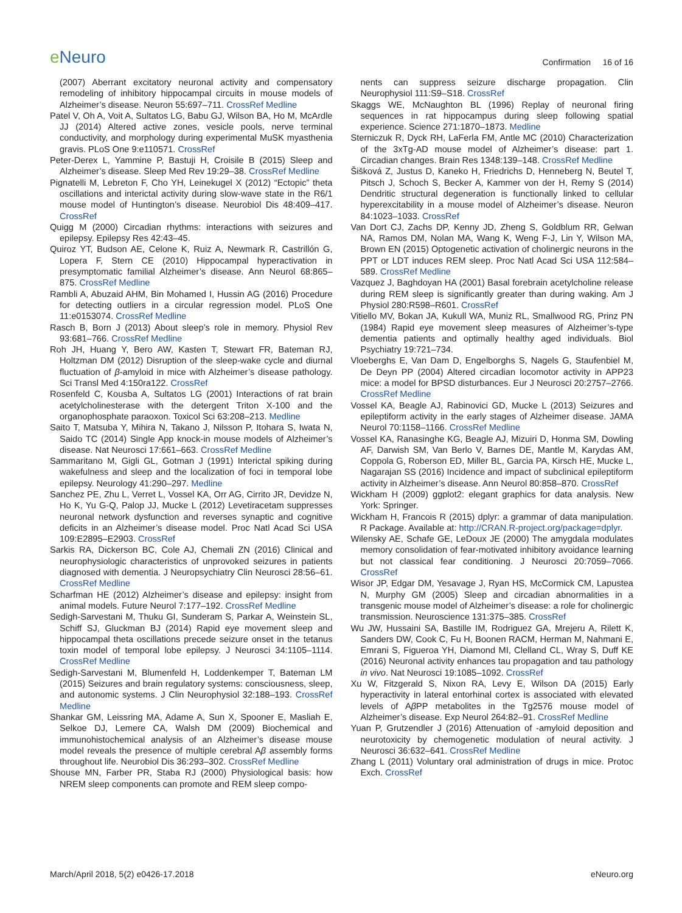e Neuro
Confirmation 16 of 16
(2007) Aberrant excitatory neuronal activity and compensatory remodeling of inhibitory hippocampal circuits in mouse models of Alzheimer’s disease. Neuron 55:697–711. CrossRef Medline
Patel V, Oh A, Voit A, Sultatos LG, Babu GJ, Wilson BA, Ho M, McArdle JJ (2014) Altered active zones, vesicle pools, nerve terminal conductivity, and morphology during experimental MuSK myasthenia gravis. PLoS One 9:e110571. CrossRef
Peter-Derex L, Yammine P, Bastuji H, Croisile B (2015) Sleep and Alzheimer’s disease. Sleep Med Rev 19:29–38. CrossRef Medline
Pignatelli M, Lebreton F, Cho YH, Leinekugel X (2012) “Ectopic” theta oscillations and interictal activity during slow-wave state in the R6/1 mouse model of Huntington’s disease. Neurobiol Dis 48:409–417. CrossRef
Quigg M (2000) Circadian rhythms: interactions with seizures and epilepsy. Epilepsy Res 42:43–45.
Quiroz YT, Budson AE, Celone K, Ruiz A, Newmark R, Castrillón G, Lopera F, Stern CE (2010) Hippocampal hyperactivation in presymptomatic familial Alzheimer’s disease. Ann Neurol 68:865–875. CrossRef Medline
Rambli A, Abuzaid AHM, Bin Mohamed I, Hussin AG (2016) Procedure for detecting outliers in a circular regression model. PLoS One 11:e0153074. CrossRef Medline
Rasch B, Born J (2013) About sleep’s role in memory. Physiol Rev 93:681–766. CrossRef Medline
Roh JH, Huang Y, Bero AW, Kasten T, Stewart FR, Bateman RJ, Holtzman DM (2012) Disruption of the sleep-wake cycle and diurnal fluctuation of β-amyloid in mice with Alzheimer’s disease pathology. Sci Transl Med 4:150ra122. CrossRef
Rosenfeld C, Kousba A, Sultatos LG (2001) Interactions of rat brain acetylcholinesterase with the detergent Triton X-100 and the organophosphate paraoxon. Toxicol Sci 63:208–213. Medline
Saito T, Matsuba Y, Mihira N, Takano J, Nilsson P, Itohara S, Iwata N, Saido TC (2014) Single App knock-in mouse models of Alzheimer’s disease. Nat Neurosci 17:661–663. CrossRef Medline
Sammaritano M, Gigli GL, Gotman J (1991) Interictal spiking during wakefulness and sleep and the localization of foci in temporal lobe epilepsy. Neurology 41:290–297. Medline
Sanchez PE, Zhu L, Verret L, Vossel KA, Orr AG, Cirrito JR, Devidze N, Ho K, Yu G-Q, Palop JJ, Mucke L (2012) Levetiracetam suppresses neuronal network dysfunction and reverses synaptic and cognitive deficits in an Alzheimer’s disease model. Proc Natl Acad Sci USA 109:E2895–E2903. CrossRef
Sarkis RA, Dickerson BC, Cole AJ, Chemali ZN (2016) Clinical and neurophysiologic characteristics of unprovoked seizures in patients diagnosed with dementia. J Neuropsychiatry Clin Neurosci 28:56–61. CrossRef Medline
Scharfman HE (2012) Alzheimer’s disease and epilepsy: insight from animal models. Future Neurol 7:177–192. CrossRef Medline
Sedigh-Sarvestani M, Thuku GI, Sunderam S, Parkar A, Weinstein SL, Schiff SJ, Gluckman BJ (2014) Rapid eye movement sleep and hippocampal theta oscillations precede seizure onset in the tetanus toxin model of temporal lobe epilepsy. J Neurosci 34:1105–1114. CrossRef Medline
Sedigh-Sarvestani M, Blumenfeld H, Loddenkemper T, Bateman LM (2015) Seizures and brain regulatory systems: consciousness, sleep, and autonomic systems. J Clin Neurophysiol 32:188–193. CrossRef Medline
Shankar GM, Leissring MA, Adame A, Sun X, Spooner E, Masliah E, Selkoe DJ, Lemere CA, Walsh DM (2009) Biochemical and immunohistochemical analysis of an Alzheimer’s disease mouse model reveals the presence of multiple cerebral Aβ assembly forms throughout life. Neurobiol Dis 36:293–302. CrossRef Medline
Shouse MN, Farber PR, Staba RJ (2000) Physiological basis: how NREM sleep components can promote and REM sleep compo-
nents can suppress seizure discharge propagation. Clin Neurophysiol 111:S9–S18. CrossRef
Skaggs WE, McNaughton BL (1996) Replay of neuronal firing sequences in rat hippocampus during sleep following spatial experience. Science 271:1870–1873. Medline
Sterniczuk R, Dyck RH, LaFerla FM, Antle MC (2010) Characterization of the 3xTg-AD mouse model of Alzheimer’s disease: part 1. Circadian changes. Brain Res 1348:139–148. CrossRef Medline
Šišková Z, Justus D, Kaneko H, Friedrichs D, Henneberg N, Beutel T, Pitsch J, Schoch S, Becker A, Kammer von der H, Remy S (2014) Dendritic structural degeneration is functionally linked to cellular hyperexcitability in a mouse model of Alzheimer’s disease. Neuron 84:1023–1033. CrossRef
Van Dort CJ, Zachs DP, Kenny JD, Zheng S, Goldblum RR, Gelwan NA, Ramos DM, Nolan MA, Wang K, Weng F-J, Lin Y, Wilson MA, Brown EN (2015) Optogenetic activation of cholinergic neurons in the PPT or LDT induces REM sleep. Proc Natl Acad Sci USA 112:584–589. CrossRef Medline
Vazquez J, Baghdoyan HA (2001) Basal forebrain acetylcholine release during REM sleep is significantly greater than during waking. Am J Physiol 280:R598–R601. CrossRef
Vitiello MV, Bokan JA, Kukull WA, Muniz RL, Smallwood RG, Prinz PN (1984) Rapid eye movement sleep measures of Alzheimer’s-type dementia patients and optimally healthy aged individuals. Biol Psychiatry 19:721–734.
Vloeberghs E, Van Dam D, Engelborghs S, Nagels G, Staufenbiel M, De Deyn PP (2004) Altered circadian locomotor activity in APP23 mice: a model for BPSD disturbances. Eur J Neurosci 20:2757–2766. CrossRef Medline
Vossel KA, Beagle AJ, Rabinovici GD, Mucke L (2013) Seizures and epileptiform activity in the early stages of Alzheimer disease. JAMA Neurol 70:1158–1166. CrossRef Medline
Vossel KA, Ranasinghe KG, Beagle AJ, Mizuiri D, Honma SM, Dowling AF, Darwish SM, Van Berlo V, Barnes DE, Mantle M, Karydas AM, Coppola G, Roberson ED, Miller BL, Garcia PA, Kirsch HE, Mucke L, Nagarajan SS (2016) Incidence and impact of subclinical epileptiform activity in Alzheimer’s disease. Ann Neurol 80:858–870. CrossRef
Wickham H (2009) ggplot2: elegant graphics for data analysis. New York: Springer.
Wickham H, Francois R (2015) dplyr: a grammar of data manipulation. R Package. Available at: http://CRAN.R-project.org/package=dplyr.
Wilensky AE, Schafe GE, LeDoux JE (2000) The amygdala modulates memory consolidation of fear-motivated inhibitory avoidance learning but not classical fear conditioning. J Neurosci 20:7059–7066. CrossRef
Wisor JP, Edgar DM, Yesavage J, Ryan HS, McCormick CM, Lapustea N, Murphy GM (2005) Sleep and circadian abnormalities in a transgenic mouse model of Alzheimer’s disease: a role for cholinergic transmission. Neuroscience 131:375–385. CrossRef
Wu JW, Hussaini SA, Bastille IM, Rodriguez GA, Mrejeru A, Rilett K, Sanders DW, Cook C, Fu H, Boonen RACM, Herman M, Nahmani E, Emrani S, Figueroa YH, Diamond MI, Clelland CL, Wray S, Duff KE (2016) Neuronal activity enhances tau propagation and tau pathology in vivo. Nat Neurosci 19:1085–1092. CrossRef
Xu W, Fitzgerald S, Nixon RA, Levy E, Wilson DA (2015) Early hyperactivity in lateral entorhinal cortex is associated with elevated levels of Aβ PP metabolites in the Tg2576 mouse model of Alzheimer’s disease. Exp Neurol 264:82–91. CrossRef Medline
Yuan P, Grutzendler J (2016) Attenuation of -amyloid deposition and neurotoxicity by chemogenetic modulation of neural activity. J Neurosci 36:632–641. CrossRef Medline
Zhang L (2011) Voluntary oral administration of drugs in mice. Protoc Exch. CrossRef
March/April 2018, 5(2) e0426-17.2018 eNeuro.org